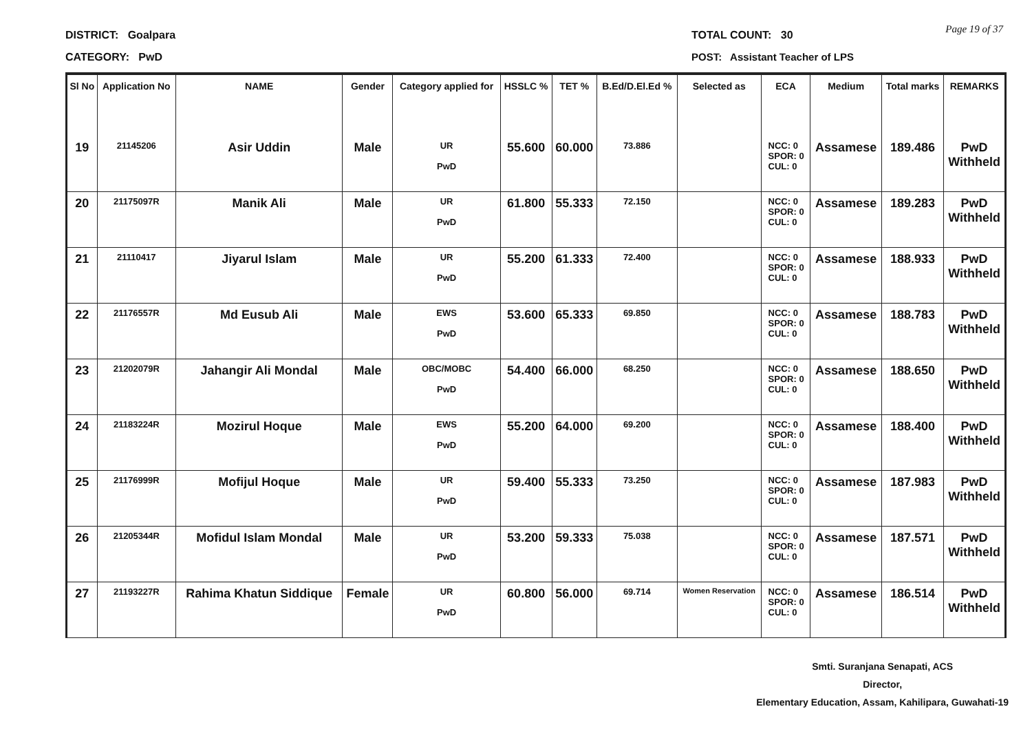DISTRICT: Goalpara
CATEGORY: PwD
TOTAL COUNT: 30
POST: Assistant Teacher of LPS
Page 19 of 37
| Sl No | Application No | NAME | Gender | Category applied for | HSSLC % | TET % | B.Ed/D.El.Ed % | Selected as | ECA | Medium | Total marks | REMARKS |
| --- | --- | --- | --- | --- | --- | --- | --- | --- | --- | --- | --- | --- |
| 19 | 21145206 | Asir Uddin | Male | UR PwD | 55.600 | 60.000 | 73.886 | | NCC: 0 SPOR: 0 CUL: 0 | Assamese | 189.486 | PwD Withheld |
| 20 | 21175097R | Manik Ali | Male | UR PwD | 61.800 | 55.333 | 72.150 | | NCC: 0 SPOR: 0 CUL: 0 | Assamese | 189.283 | PwD Withheld |
| 21 | 21110417 | Jiyarul Islam | Male | UR PwD | 55.200 | 61.333 | 72.400 | | NCC: 0 SPOR: 0 CUL: 0 | Assamese | 188.933 | PwD Withheld |
| 22 | 21176557R | Md Eusub Ali | Male | EWS PwD | 53.600 | 65.333 | 69.850 | | NCC: 0 SPOR: 0 CUL: 0 | Assamese | 188.783 | PwD Withheld |
| 23 | 21202079R | Jahangir Ali Mondal | Male | OBC/MOBC PwD | 54.400 | 66.000 | 68.250 | | NCC: 0 SPOR: 0 CUL: 0 | Assamese | 188.650 | PwD Withheld |
| 24 | 21183224R | Mozirul Hoque | Male | EWS PwD | 55.200 | 64.000 | 69.200 | | NCC: 0 SPOR: 0 CUL: 0 | Assamese | 188.400 | PwD Withheld |
| 25 | 21176999R | Mofijul Hoque | Male | UR PwD | 59.400 | 55.333 | 73.250 | | NCC: 0 SPOR: 0 CUL: 0 | Assamese | 187.983 | PwD Withheld |
| 26 | 21205344R | Mofidul Islam Mondal | Male | UR PwD | 53.200 | 59.333 | 75.038 | | NCC: 0 SPOR: 0 CUL: 0 | Assamese | 187.571 | PwD Withheld |
| 27 | 21193227R | Rahima Khatun Siddique | Female | UR PwD | 60.800 | 56.000 | 69.714 | Women Reservation | NCC: 0 SPOR: 0 CUL: 0 | Assamese | 186.514 | PwD Withheld |
Smti. Suranjana Senapati, ACS
Director,
Elementary Education, Assam, Kahilipara, Guwahati-19